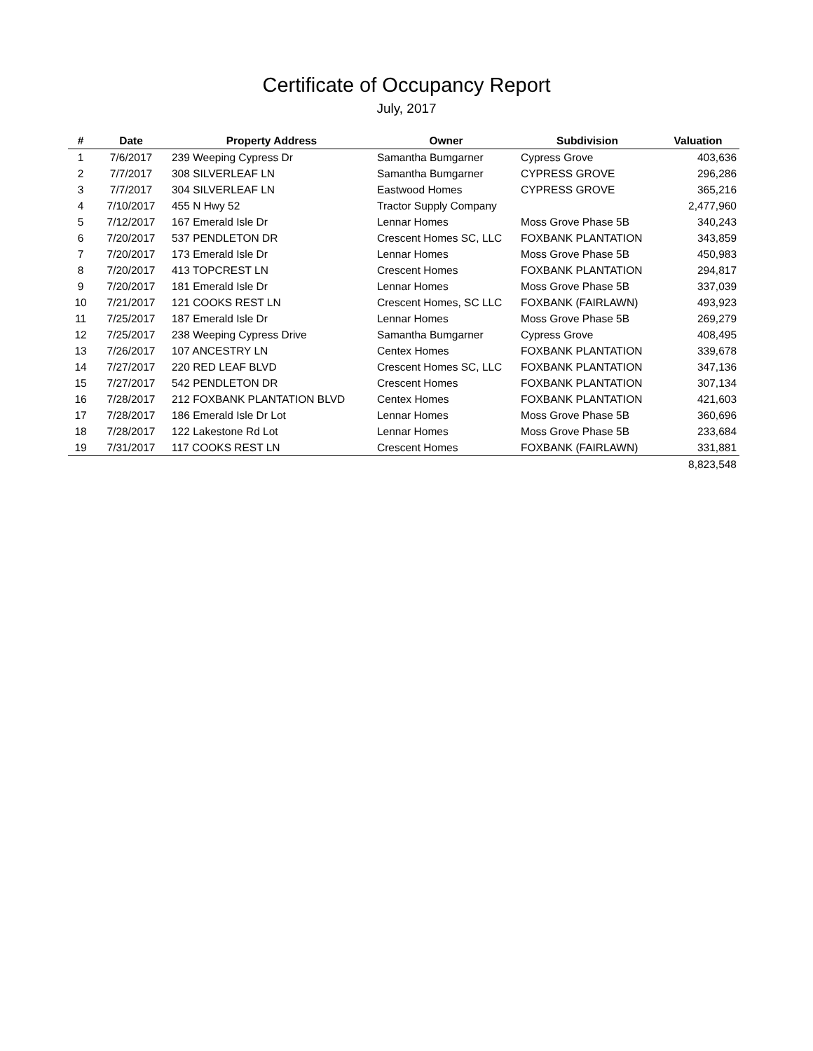Certificate of Occupancy Report
July, 2017
| # | Date | Property Address | Owner | Subdivision | Valuation |
| --- | --- | --- | --- | --- | --- |
| 1 | 7/6/2017 | 239 Weeping Cypress Dr | Samantha Bumgarner | Cypress Grove | 403,636 |
| 2 | 7/7/2017 | 308 SILVERLEAF LN | Samantha Bumgarner | CYPRESS GROVE | 296,286 |
| 3 | 7/7/2017 | 304 SILVERLEAF LN | Eastwood Homes | CYPRESS GROVE | 365,216 |
| 4 | 7/10/2017 | 455 N Hwy 52 | Tractor Supply Company | | 2,477,960 |
| 5 | 7/12/2017 | 167 Emerald Isle Dr | Lennar Homes | Moss Grove Phase 5B | 340,243 |
| 6 | 7/20/2017 | 537 PENDLETON DR | Crescent Homes SC, LLC | FOXBANK PLANTATION | 343,859 |
| 7 | 7/20/2017 | 173 Emerald Isle Dr | Lennar Homes | Moss Grove Phase 5B | 450,983 |
| 8 | 7/20/2017 | 413 TOPCREST LN | Crescent Homes | FOXBANK PLANTATION | 294,817 |
| 9 | 7/20/2017 | 181 Emerald Isle Dr | Lennar Homes | Moss Grove Phase 5B | 337,039 |
| 10 | 7/21/2017 | 121 COOKS REST LN | Crescent Homes, SC LLC | FOXBANK (FAIRLAWN) | 493,923 |
| 11 | 7/25/2017 | 187 Emerald Isle Dr | Lennar Homes | Moss Grove Phase 5B | 269,279 |
| 12 | 7/25/2017 | 238 Weeping Cypress Drive | Samantha Bumgarner | Cypress Grove | 408,495 |
| 13 | 7/26/2017 | 107 ANCESTRY LN | Centex Homes | FOXBANK PLANTATION | 339,678 |
| 14 | 7/27/2017 | 220 RED LEAF BLVD | Crescent Homes SC, LLC | FOXBANK PLANTATION | 347,136 |
| 15 | 7/27/2017 | 542 PENDLETON DR | Crescent Homes | FOXBANK PLANTATION | 307,134 |
| 16 | 7/28/2017 | 212 FOXBANK PLANTATION BLVD | Centex Homes | FOXBANK PLANTATION | 421,603 |
| 17 | 7/28/2017 | 186 Emerald Isle Dr Lot | Lennar Homes | Moss Grove Phase 5B | 360,696 |
| 18 | 7/28/2017 | 122 Lakestone Rd Lot | Lennar Homes | Moss Grove Phase 5B | 233,684 |
| 19 | 7/31/2017 | 117 COOKS REST LN | Crescent Homes | FOXBANK (FAIRLAWN) | 331,881 |
| | | | | | 8,823,548 |